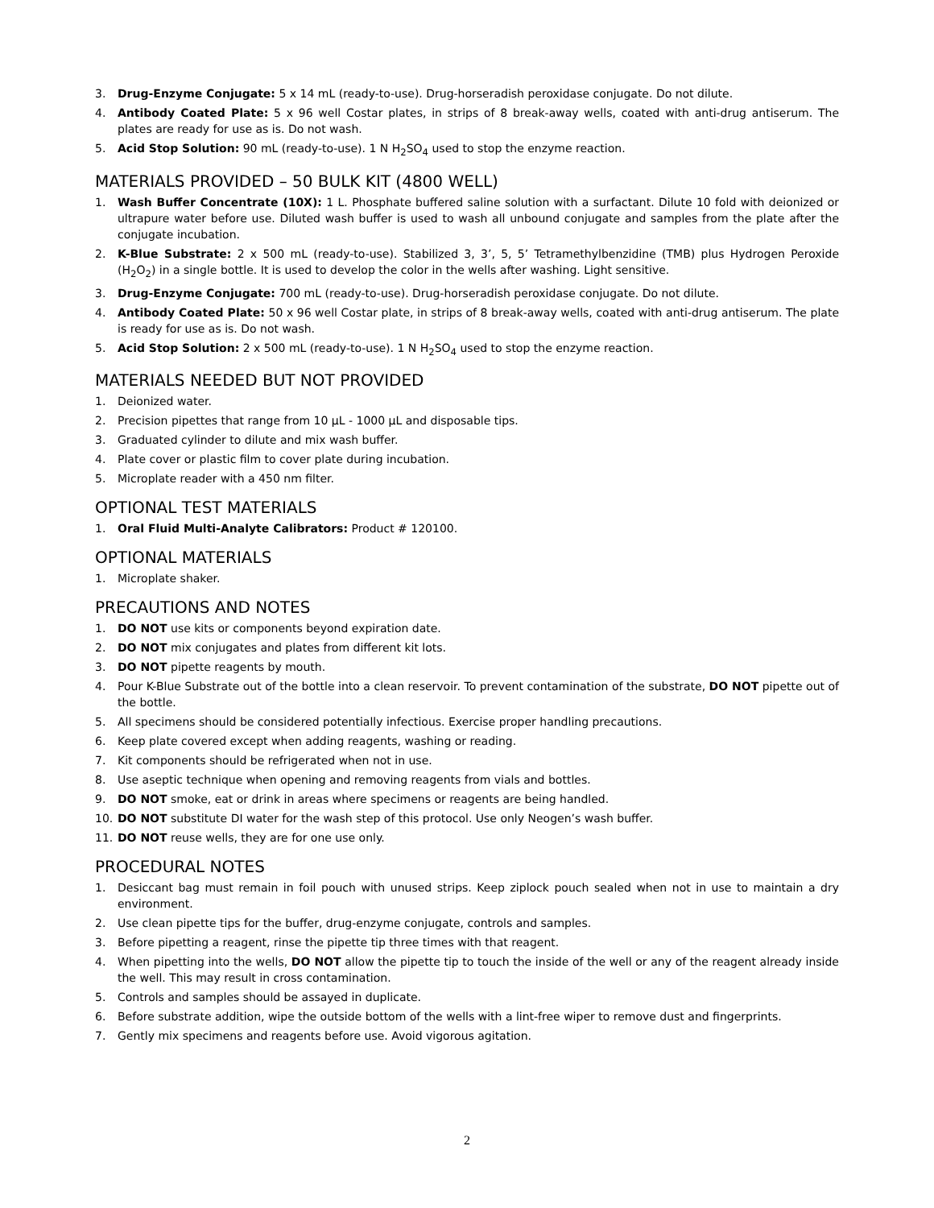3. Drug-Enzyme Conjugate: 5 x 14 mL (ready-to-use). Drug-horseradish peroxidase conjugate. Do not dilute.
4. Antibody Coated Plate: 5 x 96 well Costar plates, in strips of 8 break-away wells, coated with anti-drug antiserum. The plates are ready for use as is. Do not wash.
5. Acid Stop Solution: 90 mL (ready-to-use). 1 N H<sub>2</sub>SO<sub>4</sub> used to stop the enzyme reaction.
MATERIALS PROVIDED – 50 BULK KIT (4800 WELL)
1. Wash Buffer Concentrate (10X): 1 L. Phosphate buffered saline solution with a surfactant. Dilute 10 fold with deionized or ultrapure water before use. Diluted wash buffer is used to wash all unbound conjugate and samples from the plate after the conjugate incubation.
2. K-Blue Substrate: 2 x 500 mL (ready-to-use). Stabilized 3, 3’, 5, 5’ Tetramethylbenzidine (TMB) plus Hydrogen Peroxide (H<sub>2</sub>O<sub>2</sub>) in a single bottle. It is used to develop the color in the wells after washing. Light sensitive.
3. Drug-Enzyme Conjugate: 700 mL (ready-to-use). Drug-horseradish peroxidase conjugate. Do not dilute.
4. Antibody Coated Plate: 50 x 96 well Costar plate, in strips of 8 break-away wells, coated with anti-drug antiserum. The plate is ready for use as is. Do not wash.
5. Acid Stop Solution: 2 x 500 mL (ready-to-use). 1 N H<sub>2</sub>SO<sub>4</sub> used to stop the enzyme reaction.
MATERIALS NEEDED BUT NOT PROVIDED
1. Deionized water.
2. Precision pipettes that range from 10 μL - 1000 μL and disposable tips.
3. Graduated cylinder to dilute and mix wash buffer.
4. Plate cover or plastic film to cover plate during incubation.
5. Microplate reader with a 450 nm filter.
OPTIONAL TEST MATERIALS
1. Oral Fluid Multi-Analyte Calibrators: Product # 120100.
OPTIONAL MATERIALS
1. Microplate shaker.
PRECAUTIONS AND NOTES
1. DO NOT use kits or components beyond expiration date.
2. DO NOT mix conjugates and plates from different kit lots.
3. DO NOT pipette reagents by mouth.
4. Pour K-Blue Substrate out of the bottle into a clean reservoir. To prevent contamination of the substrate, DO NOT pipette out of the bottle.
5. All specimens should be considered potentially infectious. Exercise proper handling precautions.
6. Keep plate covered except when adding reagents, washing or reading.
7. Kit components should be refrigerated when not in use.
8. Use aseptic technique when opening and removing reagents from vials and bottles.
9. DO NOT smoke, eat or drink in areas where specimens or reagents are being handled.
10. DO NOT substitute DI water for the wash step of this protocol. Use only Neogen’s wash buffer.
11. DO NOT reuse wells, they are for one use only.
PROCEDURAL NOTES
1. Desiccant bag must remain in foil pouch with unused strips. Keep ziplock pouch sealed when not in use to maintain a dry environment.
2. Use clean pipette tips for the buffer, drug-enzyme conjugate, controls and samples.
3. Before pipetting a reagent, rinse the pipette tip three times with that reagent.
4. When pipetting into the wells, DO NOT allow the pipette tip to touch the inside of the well or any of the reagent already inside the well. This may result in cross contamination.
5. Controls and samples should be assayed in duplicate.
6. Before substrate addition, wipe the outside bottom of the wells with a lint-free wiper to remove dust and fingerprints.
7. Gently mix specimens and reagents before use. Avoid vigorous agitation.
2